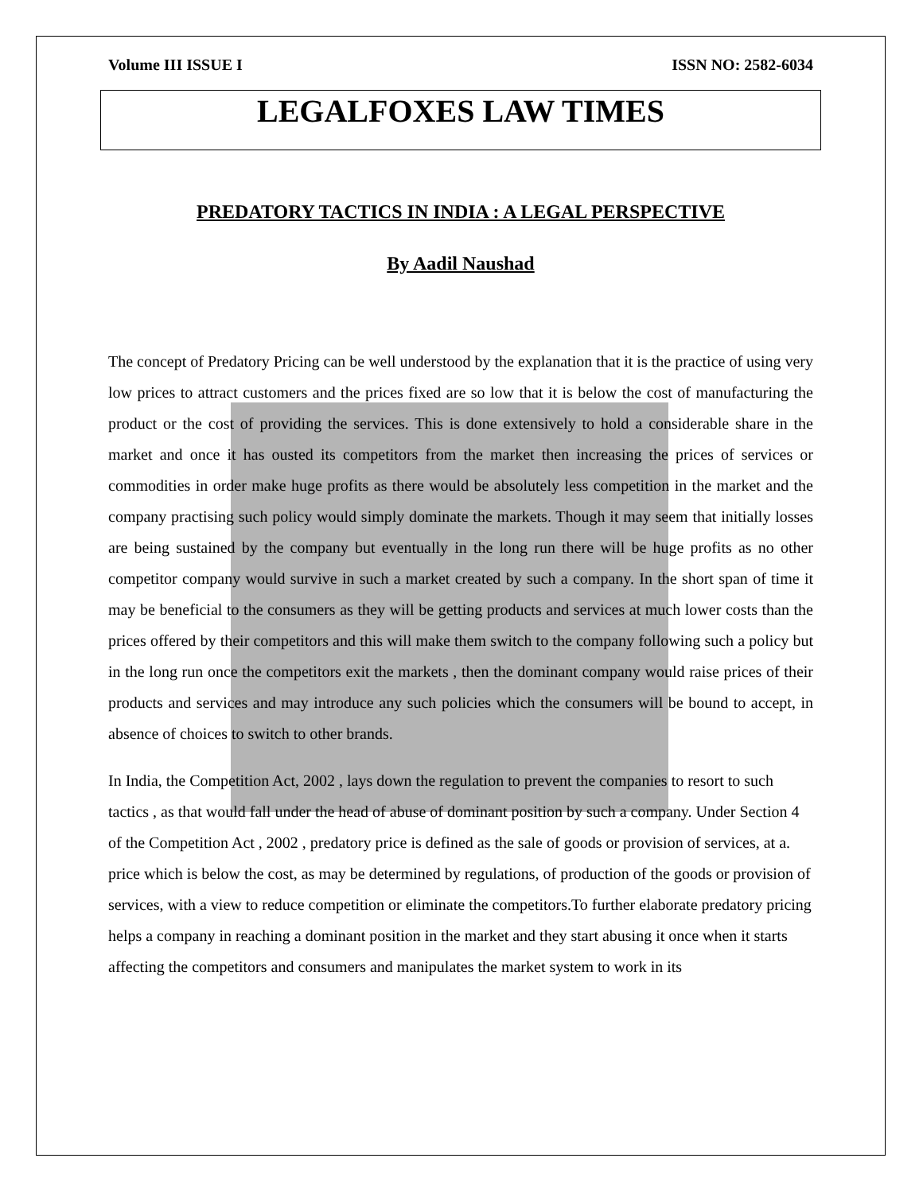Volume III ISSUE I ISSN NO: 2582-6034
LEGALFOXES LAW TIMES
PREDATORY TACTICS IN INDIA : A LEGAL PERSPECTIVE
By Aadil Naushad
The concept of Predatory Pricing can be well understood by the explanation that it is the practice of using very low prices to attract customers and the prices fixed are so low that it is below the cost of manufacturing the product or the cost of providing the services. This is done extensively to hold a considerable share in the market and once it has ousted its competitors from the market then increasing the prices of services or commodities in order make huge profits as there would be absolutely less competition in the market and the company practising such policy would simply dominate the markets. Though it may seem that initially losses are being sustained by the company but eventually in the long run there will be huge profits as no other competitor company would survive in such a market created by such a company. In the short span of time it may be beneficial to the consumers as they will be getting products and services at much lower costs than the prices offered by their competitors and this will make them switch to the company following such a policy but in the long run once the competitors exit the markets , then the dominant company would raise prices of their products and services and may introduce any such policies which the consumers will be bound to accept, in absence of choices to switch to other brands.
In India, the Competition Act, 2002 , lays down the regulation to prevent the companies to resort to such tactics , as that would fall under the head of abuse of dominant position by such a company. Under Section 4 of the Competition Act , 2002 , predatory price is defined as the sale of goods or provision of services, at a. price which is below the cost, as may be determined by regulations, of production of the goods or provision of services, with a view to reduce competition or eliminate the competitors.To further elaborate predatory pricing helps a company in reaching a dominant position in the market and they start abusing it once when it starts affecting the competitors and consumers and manipulates the market system to work in its